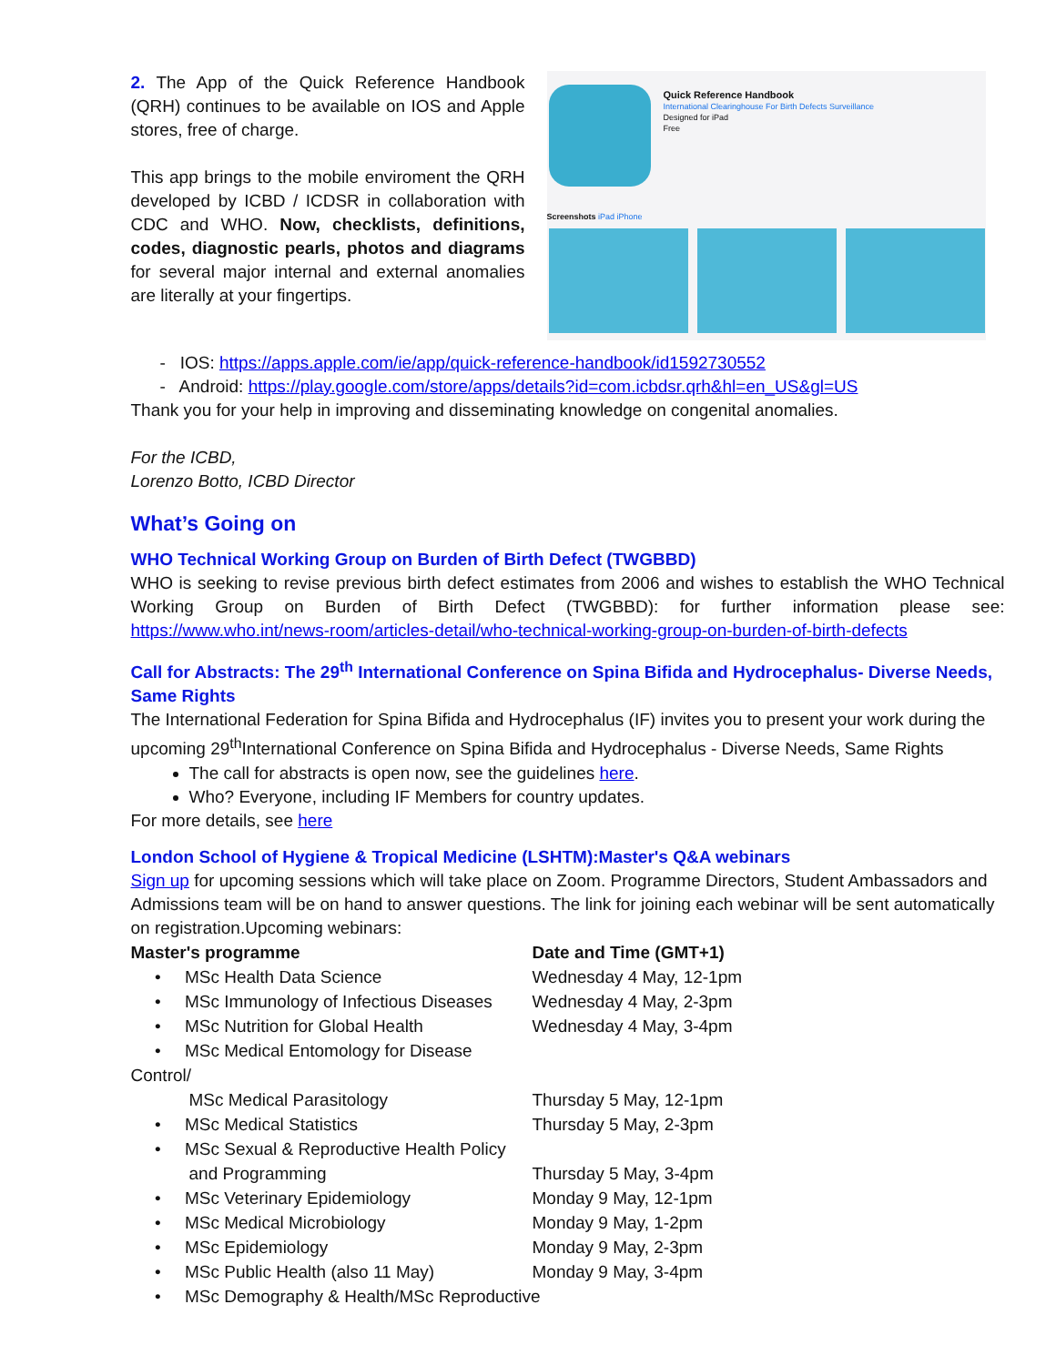2. The App of the Quick Reference Handbook (QRH) continues to be available on IOS and Apple stores, free of charge.
This app brings to the mobile enviroment the QRH developed by ICBD / ICDSR in collaboration with CDC and WHO. Now, checklists, definitions, codes, diagnostic pearls, photos and diagrams for several major internal and external anomalies are literally at your fingertips.
Quick Reference Handbook
International Clearinghouse For Birth Defects Surveillance
Designed for iPad
Free
Screenshots iPad iPhone
- IOS: https://apps.apple.com/ie/app/quick-reference-handbook/id1592730552
- Android: https://play.google.com/store/apps/details?id=com.icbdsr.qrh&hl=en_US&gl=US
Thank you for your help in improving and disseminating knowledge on congenital anomalies.
For the ICBD,
Lorenzo Botto, ICBD Director
What’s Going on
WHO Technical Working Group on Burden of Birth Defect (TWGBBD)
WHO is seeking to revise previous birth defect estimates from 2006 and wishes to establish the WHO Technical Working Group on Burden of Birth Defect (TWGBBD): for further information please see: https://www.who.int/news-room/articles-detail/who-technical-working-group-on-burden-of-birth-defects
Call for Abstracts: The 29<sup>th</sup> International Conference on Spina Bifida and Hydrocephalus- Diverse Needs, Same Rights
The International Federation for Spina Bifida and Hydrocephalus (IF) invites you to present your work during the upcoming 29<sup>th</sup>International Conference on Spina Bifida and Hydrocephalus - Diverse Needs, Same Rights
The call for abstracts is open now, see the guidelines here.
Who? Everyone, including IF Members for country updates.
For more details, see here
London School of Hygiene & Tropical Medicine (LSHTM):Master's Q&A webinars
Sign up for upcoming sessions which will take place on Zoom. Programme Directors, Student Ambassadors and Admissions team will be on hand to answer questions. The link for joining each webinar will be sent automatically on registration.Upcoming webinars:
| Master's programme | Date and Time (GMT+1) |
| --- | --- |
| • MSc Health Data Science | Wednesday 4 May, 12-1pm |
| • MSc Immunology of Infectious Diseases | Wednesday 4 May, 2-3pm |
| • MSc Nutrition for Global Health | Wednesday 4 May, 3-4pm |
| • MSc Medical Entomology for Disease Control/ MSc Medical Parasitology | Thursday 5 May, 12-1pm |
| • MSc Medical Statistics | Thursday 5 May, 2-3pm |
| • MSc Sexual & Reproductive Health Policy and Programming | Thursday 5 May, 3-4pm |
| • MSc Veterinary Epidemiology | Monday 9 May, 12-1pm |
| • MSc Medical Microbiology | Monday 9 May, 1-2pm |
| • MSc Epidemiology | Monday 9 May, 2-3pm |
| • MSc Public Health (also 11 May) | Monday 9 May, 3-4pm |
| • MSc Demography & Health/MSc Reproductive | |